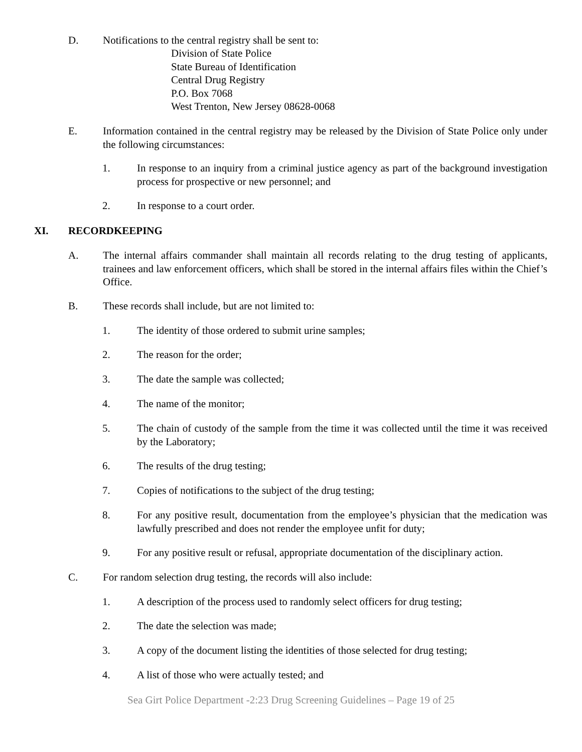D. Notifications to the central registry shall be sent to:
Division of State Police
State Bureau of Identification
Central Drug Registry
P.O. Box 7068
West Trenton, New Jersey 08628-0068
E. Information contained in the central registry may be released by the Division of State Police only under the following circumstances:
1. In response to an inquiry from a criminal justice agency as part of the background investigation process for prospective or new personnel; and
2. In response to a court order.
XI. RECORDKEEPING
A. The internal affairs commander shall maintain all records relating to the drug testing of applicants, trainees and law enforcement officers, which shall be stored in the internal affairs files within the Chief’s Office.
B. These records shall include, but are not limited to:
1. The identity of those ordered to submit urine samples;
2. The reason for the order;
3. The date the sample was collected;
4. The name of the monitor;
5. The chain of custody of the sample from the time it was collected until the time it was received by the Laboratory;
6. The results of the drug testing;
7. Copies of notifications to the subject of the drug testing;
8. For any positive result, documentation from the employee’s physician that the medication was lawfully prescribed and does not render the employee unfit for duty;
9. For any positive result or refusal, appropriate documentation of the disciplinary action.
C. For random selection drug testing, the records will also include:
1. A description of the process used to randomly select officers for drug testing;
2. The date the selection was made;
3. A copy of the document listing the identities of those selected for drug testing;
4. A list of those who were actually tested; and
Sea Girt Police Department -2:23 Drug Screening Guidelines – Page 19 of 25